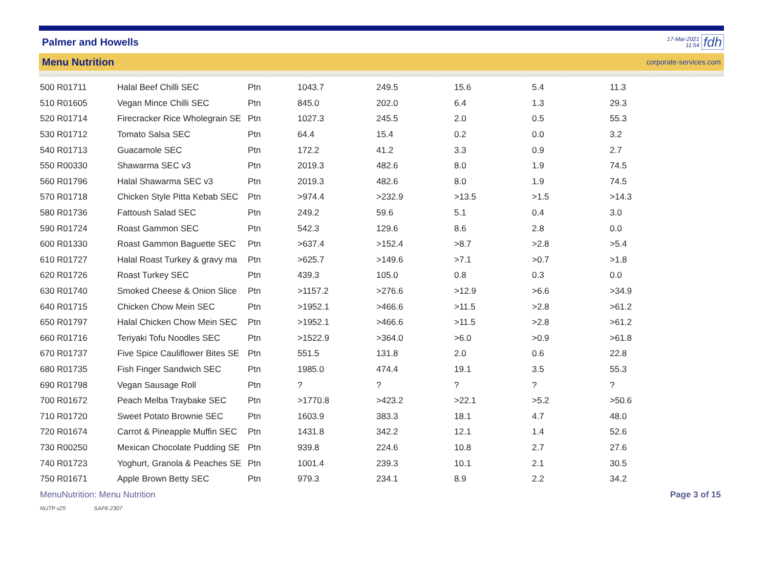Palmer and Howells
17-Mar-2021
11:54
fdh
Menu Nutrition corporate-services.com
| 500 R01711 | Halal Beef Chilli SEC | Ptn | 1043.7 | 249.5 | 15.6 | 5.4 | 11.3 |
| 510 R01605 | Vegan Mince Chilli SEC | Ptn | 845.0 | 202.0 | 6.4 | 1.3 | 29.3 |
| 520 R01714 | Firecracker Rice Wholegrain SE | Ptn | 1027.3 | 245.5 | 2.0 | 0.5 | 55.3 |
| 530 R01712 | Tomato Salsa SEC | Ptn | 64.4 | 15.4 | 0.2 | 0.0 | 3.2 |
| 540 R01713 | Guacamole SEC | Ptn | 172.2 | 41.2 | 3.3 | 0.9 | 2.7 |
| 550 R00330 | Shawarma SEC v3 | Ptn | 2019.3 | 482.6 | 8.0 | 1.9 | 74.5 |
| 560 R01796 | Halal Shawarma SEC v3 | Ptn | 2019.3 | 482.6 | 8.0 | 1.9 | 74.5 |
| 570 R01718 | Chicken Style Pitta Kebab SEC | Ptn | >974.4 | >232.9 | >13.5 | >1.5 | >14.3 |
| 580 R01736 | Fattoush Salad SEC | Ptn | 249.2 | 59.6 | 5.1 | 0.4 | 3.0 |
| 590 R01724 | Roast Gammon SEC | Ptn | 542.3 | 129.6 | 8.6 | 2.8 | 0.0 |
| 600 R01330 | Roast Gammon Baguette SEC | Ptn | >637.4 | >152.4 | >8.7 | >2.8 | >5.4 |
| 610 R01727 | Halal Roast Turkey & gravy ma | Ptn | >625.7 | >149.6 | >7.1 | >0.7 | >1.8 |
| 620 R01726 | Roast Turkey SEC | Ptn | 439.3 | 105.0 | 0.8 | 0.3 | 0.0 |
| 630 R01740 | Smoked Cheese & Onion Slice | Ptn | >1157.2 | >276.6 | >12.9 | >6.6 | >34.9 |
| 640 R01715 | Chicken Chow Mein SEC | Ptn | >1952.1 | >466.6 | >11.5 | >2.8 | >61.2 |
| 650 R01797 | Halal Chicken Chow Mein SEC | Ptn | >1952.1 | >466.6 | >11.5 | >2.8 | >61.2 |
| 660 R01716 | Teriyaki Tofu Noodles SEC | Ptn | >1522.9 | >364.0 | >6.0 | >0.9 | >61.8 |
| 670 R01737 | Five Spice Cauliflower Bites SE | Ptn | 551.5 | 131.8 | 2.0 | 0.6 | 22.8 |
| 680 R01735 | Fish Finger Sandwich SEC | Ptn | 1985.0 | 474.4 | 19.1 | 3.5 | 55.3 |
| 690 R01798 | Vegan Sausage Roll | Ptn | ? | ? | ? | ? | ? |
| 700 R01672 | Peach Melba Traybake SEC | Ptn | >1770.8 | >423.2 | >22.1 | >5.2 | >50.6 |
| 710 R01720 | Sweet Potato Brownie SEC | Ptn | 1603.9 | 383.3 | 18.1 | 4.7 | 48.0 |
| 720 R01674 | Carrot & Pineapple Muffin SEC | Ptn | 1431.8 | 342.2 | 12.1 | 1.4 | 52.6 |
| 730 R00250 | Mexican Chocolate Pudding SE | Ptn | 939.8 | 224.6 | 10.8 | 2.7 | 27.6 |
| 740 R01723 | Yoghurt, Granola & Peaches SE | Ptn | 1001.4 | 239.3 | 10.1 | 2.1 | 30.5 |
| 750 R01671 | Apple Brown Betty SEC | Ptn | 979.3 | 234.1 | 8.9 | 2.2 | 34.2 |
MenuNutrition: Menu Nutrition Page 3 of 15
NUTP v25 SAF6-2307